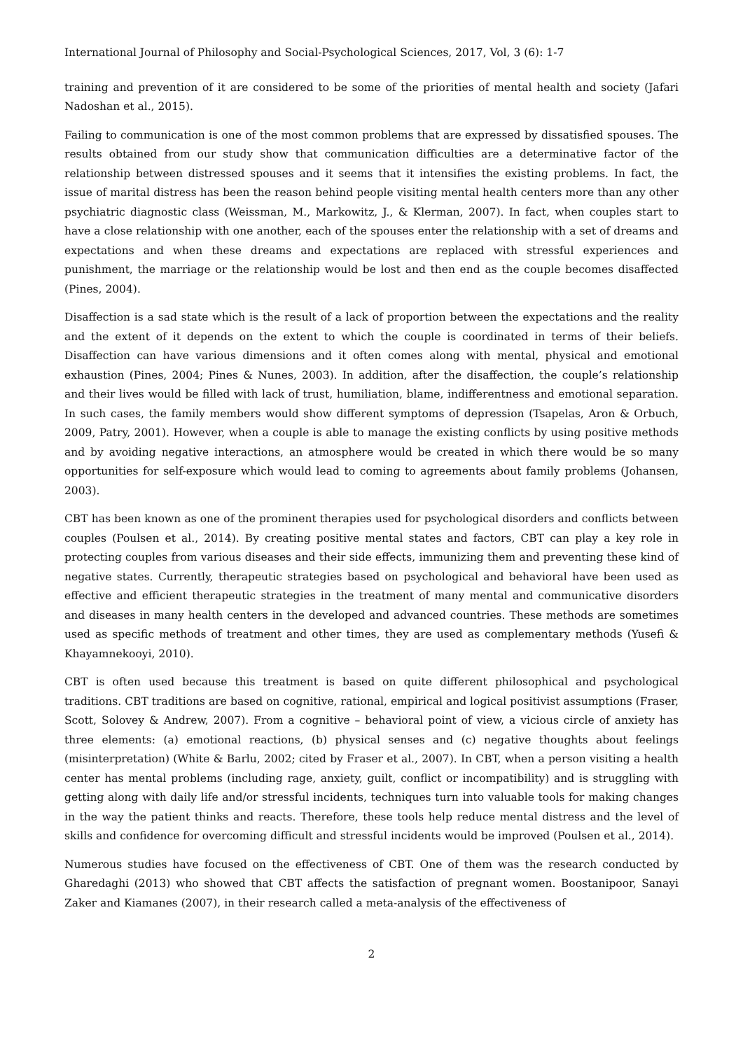International Journal of Philosophy and Social-Psychological Sciences, 2017, Vol, 3 (6): 1-7
training and prevention of it are considered to be some of the priorities of mental health and society (Jafari Nadoshan et al., 2015).
Failing to communication is one of the most common problems that are expressed by dissatisfied spouses. The results obtained from our study show that communication difficulties are a determinative factor of the relationship between distressed spouses and it seems that it intensifies the existing problems. In fact, the issue of marital distress has been the reason behind people visiting mental health centers more than any other psychiatric diagnostic class (Weissman, M., Markowitz, J., & Klerman, 2007). In fact, when couples start to have a close relationship with one another, each of the spouses enter the relationship with a set of dreams and expectations and when these dreams and expectations are replaced with stressful experiences and punishment, the marriage or the relationship would be lost and then end as the couple becomes disaffected (Pines, 2004).
Disaffection is a sad state which is the result of a lack of proportion between the expectations and the reality and the extent of it depends on the extent to which the couple is coordinated in terms of their beliefs. Disaffection can have various dimensions and it often comes along with mental, physical and emotional exhaustion (Pines, 2004; Pines & Nunes, 2003). In addition, after the disaffection, the couple’s relationship and their lives would be filled with lack of trust, humiliation, blame, indifferentness and emotional separation. In such cases, the family members would show different symptoms of depression (Tsapelas, Aron & Orbuch, 2009, Patry, 2001). However, when a couple is able to manage the existing conflicts by using positive methods and by avoiding negative interactions, an atmosphere would be created in which there would be so many opportunities for self-exposure which would lead to coming to agreements about family problems (Johansen, 2003).
CBT has been known as one of the prominent therapies used for psychological disorders and conflicts between couples (Poulsen et al., 2014). By creating positive mental states and factors, CBT can play a key role in protecting couples from various diseases and their side effects, immunizing them and preventing these kind of negative states. Currently, therapeutic strategies based on psychological and behavioral have been used as effective and efficient therapeutic strategies in the treatment of many mental and communicative disorders and diseases in many health centers in the developed and advanced countries. These methods are sometimes used as specific methods of treatment and other times, they are used as complementary methods (Yusefi & Khayamnekooyi, 2010).
CBT is often used because this treatment is based on quite different philosophical and psychological traditions. CBT traditions are based on cognitive, rational, empirical and logical positivist assumptions (Fraser, Scott, Solovey & Andrew, 2007). From a cognitive – behavioral point of view, a vicious circle of anxiety has three elements: (a) emotional reactions, (b) physical senses and (c) negative thoughts about feelings (misinterpretation) (White & Barlu, 2002; cited by Fraser et al., 2007). In CBT, when a person visiting a health center has mental problems (including rage, anxiety, guilt, conflict or incompatibility) and is struggling with getting along with daily life and/or stressful incidents, techniques turn into valuable tools for making changes in the way the patient thinks and reacts. Therefore, these tools help reduce mental distress and the level of skills and confidence for overcoming difficult and stressful incidents would be improved (Poulsen et al., 2014).
Numerous studies have focused on the effectiveness of CBT. One of them was the research conducted by Gharedaghi (2013) who showed that CBT affects the satisfaction of pregnant women. Boostanipoor, Sanayi Zaker and Kiamanes (2007), in their research called a meta-analysis of the effectiveness of
2